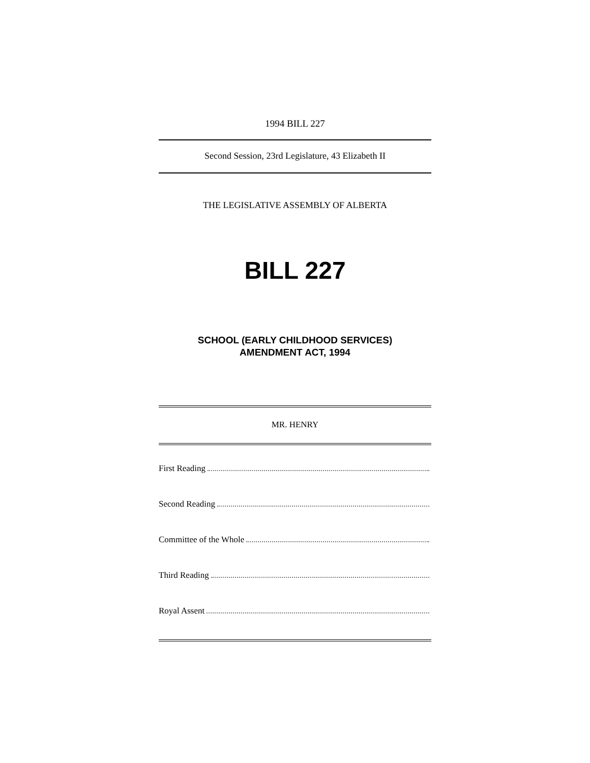1994 BILL 227
Second Session, 23rd Legislature, 43 Elizabeth II
THE LEGISLATIVE ASSEMBLY OF ALBERTA
BILL 227
SCHOOL (EARLY CHILDHOOD SERVICES)
AMENDMENT ACT, 1994
MR. HENRY
First Reading
Second Reading
Committee of the Whole
Third Reading
Royal Assent